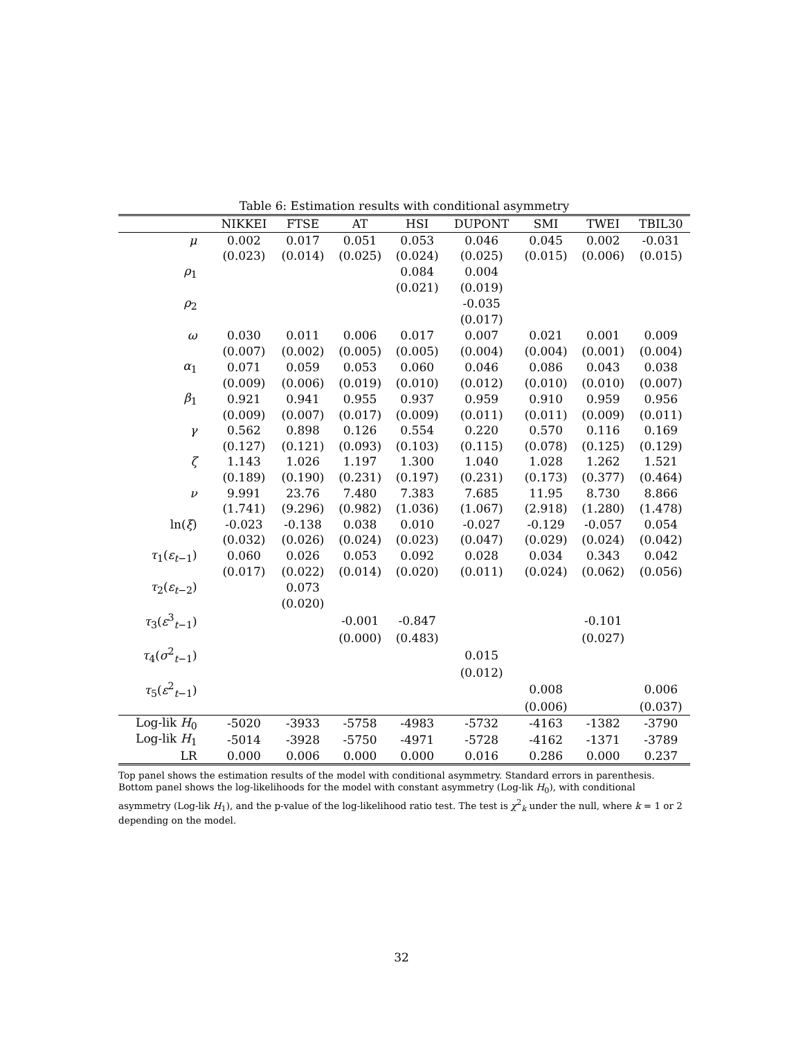Table 6: Estimation results with conditional asymmetry
| | NIKKEI | FTSE | AT | HSI | DUPONT | SMI | TWEI | TBIL30 |
| --- | --- | --- | --- | --- | --- | --- | --- | --- |
| μ | 0.002 | 0.017 | 0.051 | 0.053 | 0.046 | 0.045 | 0.002 | -0.031 |
| | (0.023) | (0.014) | (0.025) | (0.024) | (0.025) | (0.015) | (0.006) | (0.015) |
| ρ<sub>1</sub> | | | | 0.084 | 0.004 | | | |
| | | | | (0.021) | (0.019) | | | |
| ρ<sub>2</sub> | | | | | -0.035 | | | |
| | | | | | (0.017) | | | |
| ω | 0.030 | 0.011 | 0.006 | 0.017 | 0.007 | 0.021 | 0.001 | 0.009 |
| | (0.007) | (0.002) | (0.005) | (0.005) | (0.004) | (0.004) | (0.001) | (0.004) |
| α<sub>1</sub> | 0.071 | 0.059 | 0.053 | 0.060 | 0.046 | 0.086 | 0.043 | 0.038 |
| | (0.009) | (0.006) | (0.019) | (0.010) | (0.012) | (0.010) | (0.010) | (0.007) |
| β<sub>1</sub> | 0.921 | 0.941 | 0.955 | 0.937 | 0.959 | 0.910 | 0.959 | 0.956 |
| | (0.009) | (0.007) | (0.017) | (0.009) | (0.011) | (0.011) | (0.009) | (0.011) |
| γ | 0.562 | 0.898 | 0.126 | 0.554 | 0.220 | 0.570 | 0.116 | 0.169 |
| | (0.127) | (0.121) | (0.093) | (0.103) | (0.115) | (0.078) | (0.125) | (0.129) |
| ζ | 1.143 | 1.026 | 1.197 | 1.300 | 1.040 | 1.028 | 1.262 | 1.521 |
| | (0.189) | (0.190) | (0.231) | (0.197) | (0.231) | (0.173) | (0.377) | (0.464) |
| ν | 9.991 | 23.76 | 7.480 | 7.383 | 7.685 | 11.95 | 8.730 | 8.866 |
| | (1.741) | (9.296) | (0.982) | (1.036) | (1.067) | (2.918) | (1.280) | (1.478) |
| ln( ξ ) | -0.023 | -0.138 | 0.038 | 0.010 | -0.027 | -0.129 | -0.057 | 0.054 |
| | (0.032) | (0.026) | (0.024) | (0.023) | (0.047) | (0.029) | (0.024) | (0.042) |
| τ<sub>1</sub>( ε<sub>t−1</sub>) | 0.060 | 0.026 | 0.053 | 0.092 | 0.028 | 0.034 | 0.343 | 0.042 |
| | (0.017) | (0.022) | (0.014) | (0.020) | (0.011) | (0.024) | (0.062) | (0.056) |
| τ<sub>2</sub>( ε<sub>t−2</sub>) | | 0.073 | | | | | | |
| | | (0.020) | | | | | | |
| τ<sub>3</sub>( ε<sup>3</sup><sub>t−1</sub>) | | | -0.001 | -0.847 | | | -0.101 | |
| | | | (0.000) | (0.483) | | | (0.027) | |
| τ<sub>4</sub>( σ<sup>2</sup><sub>t−1</sub>) | | | | | 0.015 | | | |
| | | | | | (0.012) | | | |
| τ<sub>5</sub>( ε<sup>2</sup><sub>t−1</sub>) | | | | | | 0.008 | | 0.006 |
| | | | | | | (0.006) | | (0.037) |
| Log-lik H<sub>0</sub> | -5020 | -3933 | -5758 | -4983 | -5732 | -4163 | -1382 | -3790 |
| Log-lik H<sub>1</sub> | -5014 | -3928 | -5750 | -4971 | -5728 | -4162 | -1371 | -3789 |
| LR | 0.000 | 0.006 | 0.000 | 0.000 | 0.016 | 0.286 | 0.000 | 0.237 |
Top panel shows the estimation results of the model with conditional asymmetry. Standard errors in parenthesis. Bottom panel shows the log-likelihoods for the model with constant asymmetry (Log-lik H<sub>0</sub>), with conditional asymmetry (Log-lik H<sub>1</sub>), and the p-value of the log-likelihood ratio test. The test is χ<sup>2</sup><sub>k</sub> under the null, where k = 1 or 2 depending on the model.
32